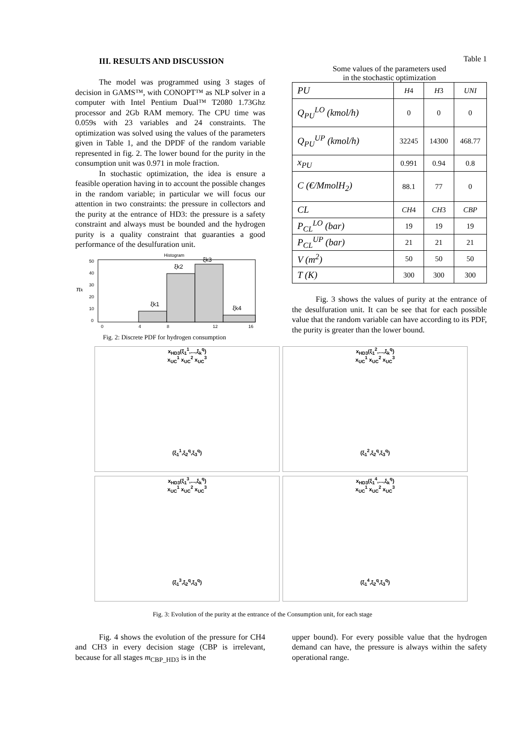III. RESULTS AND DISCUSSION
The model was programmed using 3 stages of decision in GAMS™, with CONOPT™ as NLP solver in a computer with Intel Pentium Dual™ T2080 1.73Ghz processor and 2Gb RAM memory. The CPU time was 0.059s with 23 variables and 24 constraints. The optimization was solved using the values of the parameters given in Table 1, and the DPDF of the random variable represented in fig. 2. The lower bound for the purity in the consumption unit was 0.971 in mole fraction.
In stochastic optimization, the idea is ensure a feasible operation having in to account the possible changes in the random variable; in particular we will focus our attention in two constraints: the pressure in collectors and the purity at the entrance of HD3: the pressure is a safety constraint and always must be bounded and the hydrogen purity is a quality constraint that guaranties a good performance of the desulfuration unit.
Histogram
50
40
30
20
10
0
πk
ξk1
ξk2
ξk3
ξk4
0
4
8
12
16
Fig. 2: Discrete PDF for hydrogen consumption
Table 1
Some values of the parameters used
in the stochastic optimization
| PU | H 4 | H 3 | UNI |
| Q<sub>PU</sub><sup>LO</sup> (kmol/h) | 0 | 0 | 0 |
| Q<sub>PU</sub><sup>UP</sup> (kmol/h) | 32245 | 14300 | 468.77 |
| x<sub>PU</sub> | 0.991 | 0.94 | 0.8 |
| C (€/MmolH<sub>2</sub>) | 88.1 | 77 | 0 |
| CL | CH 4 | CH 3 | CBP |
| P<sub>CL</sub><sup>LO</sup> (bar) | 19 | 19 | 19 |
| P<sub>CL</sub><sup>UP</sup> (bar) | 21 | 21 | 21 |
| V (m<sup>2</sup>) | 50 | 50 | 50 |
| T (K) | 300 | 300 | 300 |
Fig. 3 shows the values of purity at the entrance of the desulfuration unit. It can be see that for each possible value that the random variable can have according to its PDF, the purity is greater than the lower bound.
x<sub>HD3</sub>(ξ<sub>1</sub><sup>1</sup>,...,ξ<sub>k</sub><sup>q</sup>)
x<sub>UC</sub><sup>1</sup> x<sub>UC</sub><sup>2</sup> x<sub>UC</sub><sup>3</sup>
(ξ<sub>1</sub><sup>1</sup>,ξ<sub>2</sub><sup>q</sup>,ξ<sub>3</sub><sup>q</sup>)
x<sub>HD3</sub>(ξ<sub>1</sub><sup>2</sup>,...,ξ<sub>k</sub><sup>q</sup>)
x<sub>UC</sub><sup>1</sup> x<sub>UC</sub><sup>2</sup> x<sub>UC</sub><sup>3</sup>
(ξ<sub>1</sub><sup>2</sup>,ξ<sub>2</sub><sup>q</sup>,ξ<sub>3</sub><sup>q</sup>)
x<sub>HD3</sub>(ξ<sub>1</sub><sup>3</sup>,...,ξ<sub>k</sub><sup>q</sup>)
x<sub>UC</sub><sup>1</sup> x<sub>UC</sub><sup>2</sup> x<sub>UC</sub><sup>3</sup>
(ξ<sub>1</sub><sup>3</sup>,ξ<sub>2</sub><sup>q</sup>,ξ<sub>3</sub><sup>q</sup>)
x<sub>HD3</sub>(ξ<sub>1</sub><sup>4</sup>,...,ξ<sub>k</sub><sup>q</sup>)
x<sub>UC</sub><sup>1</sup> x<sub>UC</sub><sup>2</sup> x<sub>UC</sub><sup>3</sup>
(ξ<sub>1</sub><sup>4</sup>,ξ<sub>2</sub><sup>q</sup>,ξ<sub>3</sub><sup>q</sup>)
Fig. 3: Evolution of the purity at the entrance of the Consumption unit, for each stage
Fig. 4 shows the evolution of the pressure for CH4 and CH3 in every decision stage (CBP is irrelevant, because for all stages m<sub>CBP_HD3</sub> is in the
upper bound). For every possible value that the hydrogen demand can have, the pressure is always within the safety operational range.